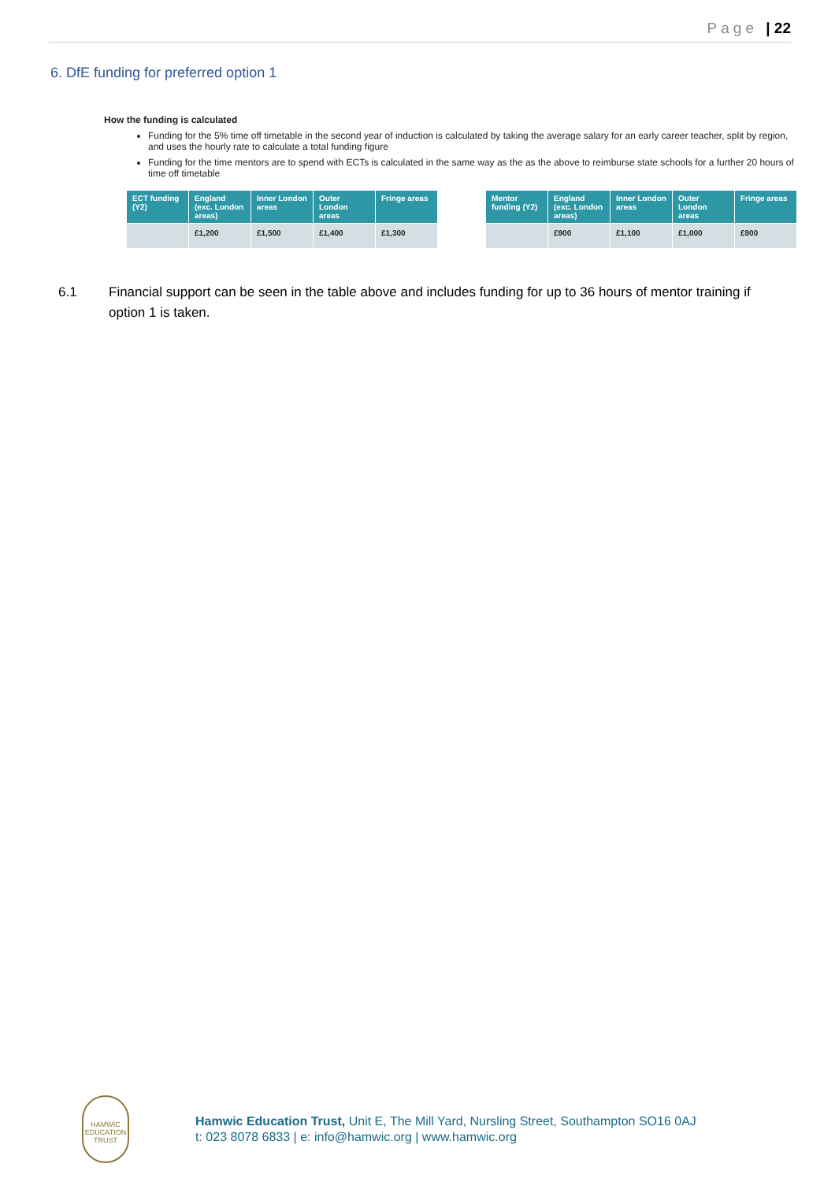Page | 22
6. DfE funding for preferred option 1
How the funding is calculated
Funding for the 5% time off timetable in the second year of induction is calculated by taking the average salary for an early career teacher, split by region, and uses the hourly rate to calculate a total funding figure
Funding for the time mentors are to spend with ECTs is calculated in the same way as the as the above to reimburse state schools for a further 20 hours of time off timetable
| ECT funding (Y2) | England (exc. London areas) | Inner London areas | Outer London areas | Fringe areas |
| --- | --- | --- | --- | --- |
| | £1,200 | £1,500 | £1,400 | £1,300 |
| Mentor funding (Y2) | England (exc. London areas) | Inner London areas | Outer London areas | Fringe areas |
| --- | --- | --- | --- | --- |
| | £900 | £1,100 | £1,000 | £900 |
6.1 Financial support can be seen in the table above and includes funding for up to 36 hours of mentor training if option 1 is taken.
HAMWIC EDUCATION TRUST
Hamwic Education Trust, Unit E, The Mill Yard, Nursling Street, Southampton SO16 0AJ
t: 023 8078 6833 | e: info@hamwic.org | www.hamwic.org